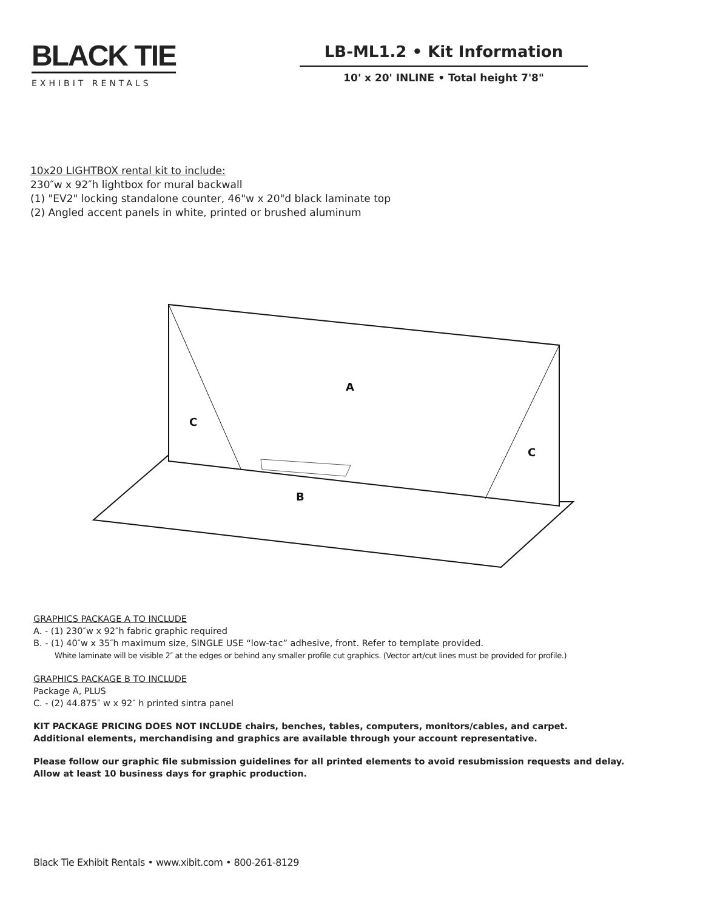BLACK TIE
EXHIBIT RENTALS
LB-ML1.2 • Kit Information
10' x 20' INLINE • Total height 7'8"
10x20 LIGHTBOX rental kit to include:
230″w x 92″h lightbox for mural backwall
(1) "EV2" locking standalone counter, 46"w x 20"d black laminate top
(2) Angled accent panels in white, printed or brushed aluminum
A
C
C
B
GRAPHICS PACKAGE A TO INCLUDE
A. - (1) 230″w x 92″h fabric graphic required
B. - (1) 40″w x 35″h maximum size, SINGLE USE “low-tac” adhesive, front. Refer to template provided.
White laminate will be visible 2″ at the edges or behind any smaller profile cut graphics. (Vector art/cut lines must be provided for profile.)
GRAPHICS PACKAGE B TO INCLUDE
Package A, PLUS
C. - (2) 44.875″ w x 92″ h printed sintra panel
KIT PACKAGE PRICING DOES NOT INCLUDE chairs, benches, tables, computers, monitors/cables, and carpet.
Additional elements, merchandising and graphics are available through your account representative.
Please follow our graphic file submission guidelines for all printed elements to avoid resubmission requests and delay.
Allow at least 10 business days for graphic production.
Black Tie Exhibit Rentals • www.xibit.com • 800-261-8129